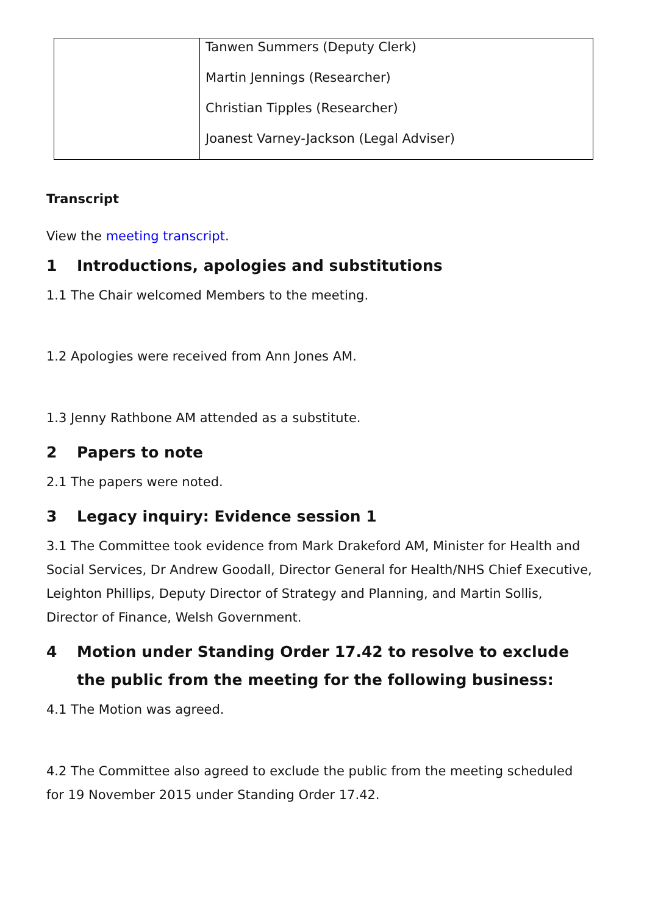| | Tanwen Summers (Deputy Clerk) Martin Jennings (Researcher) Christian Tipples (Researcher) Joanest Varney-Jackson (Legal Adviser) |
Transcript
View the meeting transcript.
1 Introductions, apologies and substitutions
1.1 The Chair welcomed Members to the meeting.
1.2 Apologies were received from Ann Jones AM.
1.3 Jenny Rathbone AM attended as a substitute.
2 Papers to note
2.1 The papers were noted.
3 Legacy inquiry: Evidence session 1
3.1 The Committee took evidence from Mark Drakeford AM, Minister for Health and Social Services, Dr Andrew Goodall, Director General for Health/NHS Chief Executive, Leighton Phillips, Deputy Director of Strategy and Planning, and Martin Sollis, Director of Finance, Welsh Government.
4 Motion under Standing Order 17.42 to resolve to exclude the public from the meeting for the following business:
4.1 The Motion was agreed.
4.2 The Committee also agreed to exclude the public from the meeting scheduled for 19 November 2015 under Standing Order 17.42.